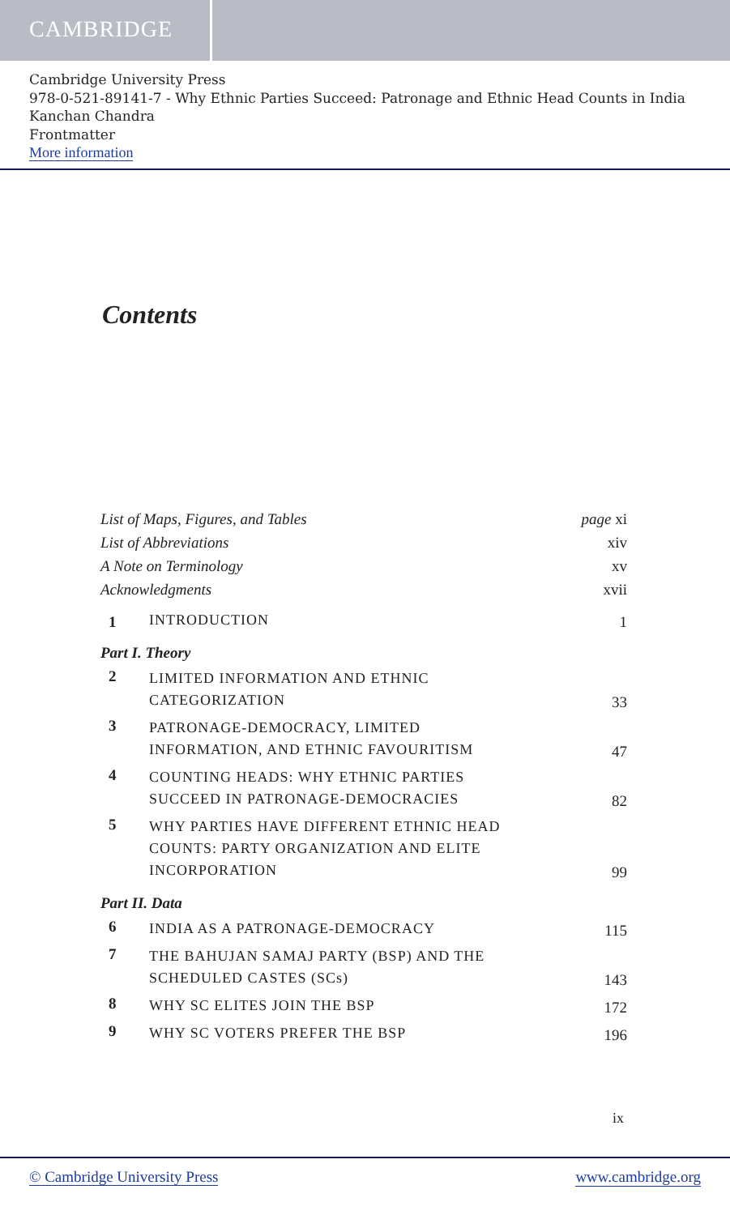CAMBRIDGE
Cambridge University Press
978-0-521-89141-7 - Why Ethnic Parties Succeed: Patronage and Ethnic Head Counts in India
Kanchan Chandra
Frontmatter
More information
Contents
| List of Maps, Figures, and Tables | | page xi |
| List of Abbreviations | | xiv |
| A Note on Terminology | | xv |
| Acknowledgments | | xvii |
| 1 | INTRODUCTION | 1 |
| Part I. Theory | | |
| 2 | LIMITED INFORMATION AND ETHNIC CATEGORIZATION | 33 |
| 3 | PATRONAGE-DEMOCRACY, LIMITED INFORMATION, AND ETHNIC FAVOURITISM | 47 |
| 4 | COUNTING HEADS: WHY ETHNIC PARTIES SUCCEED IN PATRONAGE-DEMOCRACIES | 82 |
| 5 | WHY PARTIES HAVE DIFFERENT ETHNIC HEAD COUNTS: PARTY ORGANIZATION AND ELITE INCORPORATION | 99 |
| Part II. Data | | |
| 6 | INDIA AS A PATRONAGE-DEMOCRACY | 115 |
| 7 | THE BAHUJAN SAMAJ PARTY (BSP) AND THE SCHEDULED CASTES (SCs) | 143 |
| 8 | WHY SC ELITES JOIN THE BSP | 172 |
| 9 | WHY SC VOTERS PREFER THE BSP | 196 |
ix
© Cambridge University Press www.cambridge.org